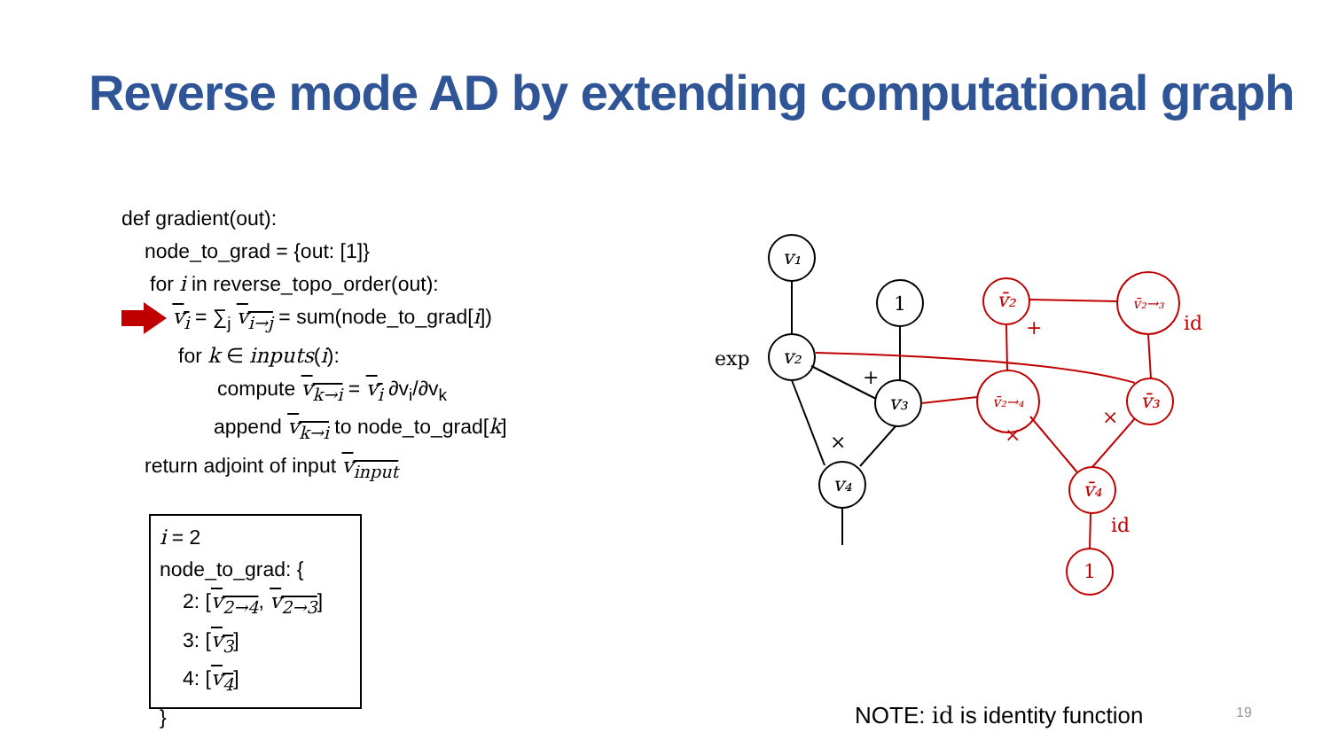Reverse mode AD by extending computational graph
def gradient(out):
node_to_grad = {out: [1]}
for i in reverse_topo_order(out):
v<sub>i</sub> = ∑<sub>j</sub> v<sub>i→j</sub> = sum(node_to_grad[i])
for k ∈ inputs(i):
compute v<sub>k→i</sub> = v<sub>i</sub> ∂v<sub>i</sub>/∂v<sub>k</sub>
append v<sub>k→i</sub> to node_to_grad[k]
return adjoint of input v<sub>input</sub>
i = 2
node_to_grad: {
2: [v<sub>2→4</sub>, v<sub>2→3</sub>]
3: [v<sub>3</sub>]
4: [v<sub>4</sub>]
}
v₁
v₂
1
v₃
v₄
v̄₂
v̄₂→₃
v̄₂→₄
v̄₃
v̄₄
1
exp
+
×
+
id
×
×
id
NOTE: id is identity function 19